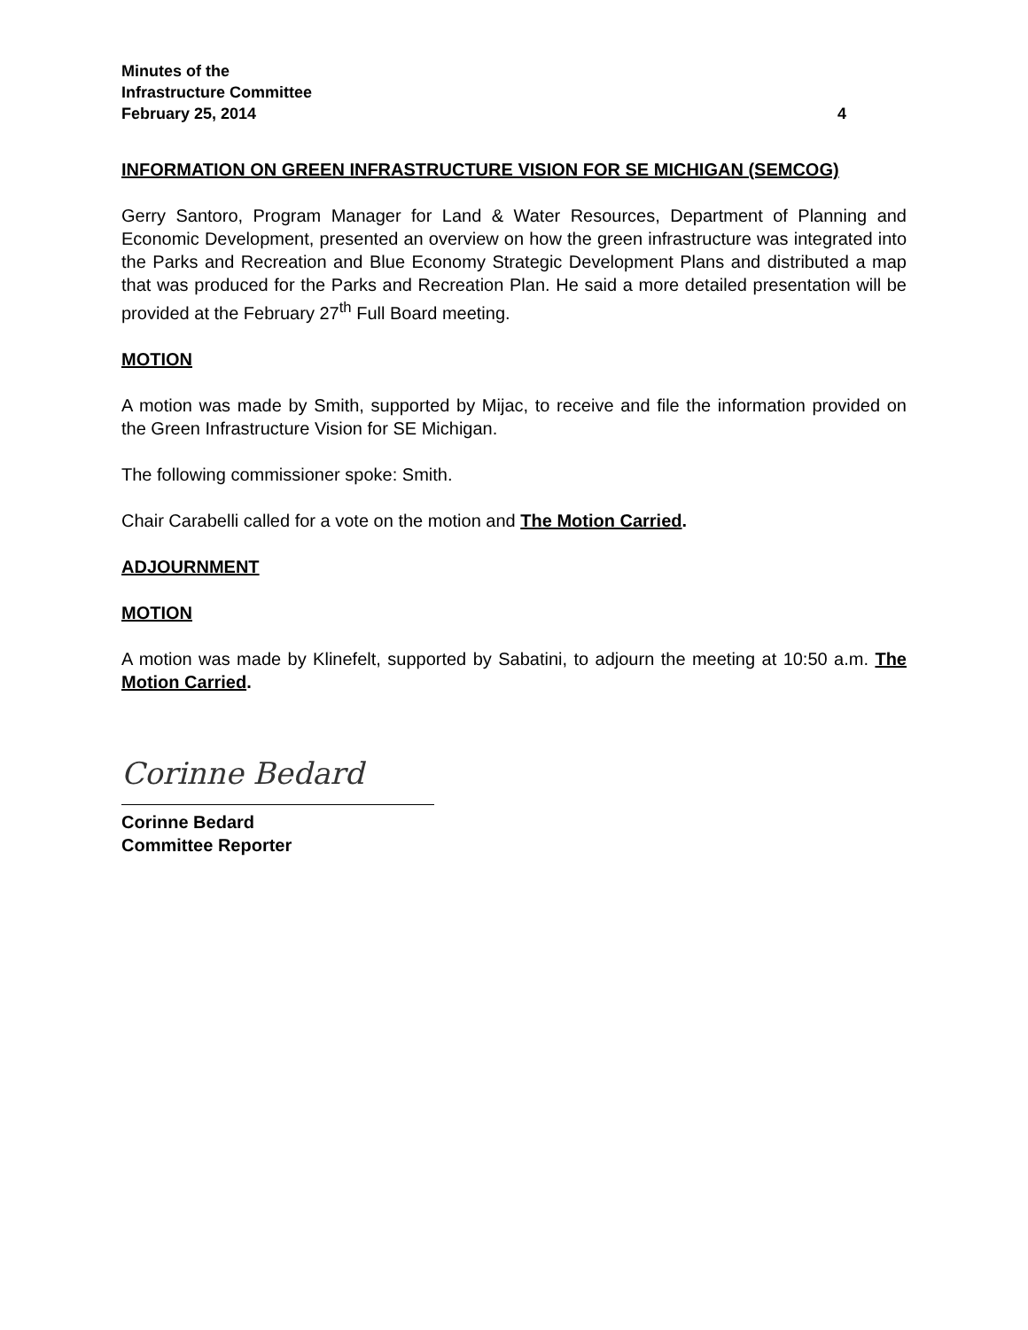Minutes of the
Infrastructure Committee
February 25, 2014 4
INFORMATION ON GREEN INFRASTRUCTURE VISION FOR SE MICHIGAN (SEMCOG)
Gerry Santoro, Program Manager for Land & Water Resources, Department of Planning and Economic Development, presented an overview on how the green infrastructure was integrated into the Parks and Recreation and Blue Economy Strategic Development Plans and distributed a map that was produced for the Parks and Recreation Plan. He said a more detailed presentation will be provided at the February 27<sup>th</sup> Full Board meeting.
MOTION
A motion was made by Smith, supported by Mijac, to receive and file the information provided on the Green Infrastructure Vision for SE Michigan.
The following commissioner spoke: Smith.
Chair Carabelli called for a vote on the motion and The Motion Carried.
ADJOURNMENT
MOTION
A motion was made by Klinefelt, supported by Sabatini, to adjourn the meeting at 10:50 a.m. The Motion Carried.
Corinne Bedard
Corinne Bedard
Committee Reporter